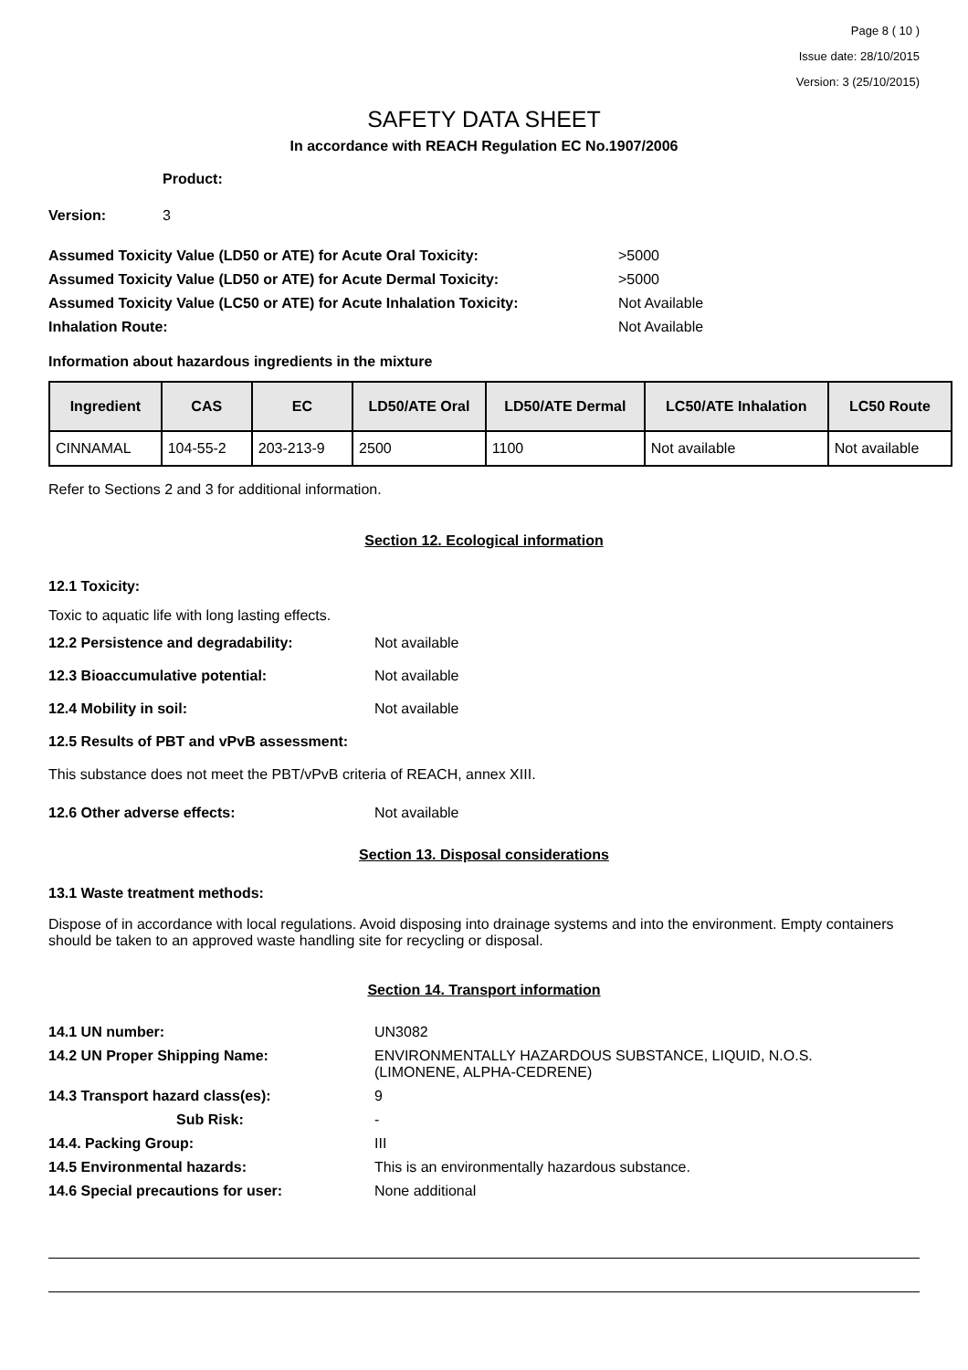Page 8 ( 10 )
Issue date: 28/10/2015
Version: 3 (25/10/2015)
SAFETY DATA SHEET
In accordance with REACH Regulation EC No.1907/2006
Product:
Version: 3
Assumed Toxicity Value (LD50 or ATE) for Acute Oral Toxicity: >5000
Assumed Toxicity Value (LD50 or ATE) for Acute Dermal Toxicity: >5000
Assumed Toxicity Value (LC50 or ATE) for Acute Inhalation Toxicity: Not Available
Inhalation Route: Not Available
Information about hazardous ingredients in the mixture
| Ingredient | CAS | EC | LD50/ATE Oral | LD50/ATE Dermal | LC50/ATE Inhalation | LC50 Route |
| --- | --- | --- | --- | --- | --- | --- |
| CINNAMAL | 104-55-2 | 203-213-9 | 2500 | 1100 | Not available | Not available |
Refer to Sections 2 and 3 for additional information.
Section 12. Ecological information
12.1 Toxicity:
Toxic to aquatic life with long lasting effects.
12.2 Persistence and degradability: Not available
12.3 Bioaccumulative potential: Not available
12.4 Mobility in soil: Not available
12.5 Results of PBT and vPvB assessment:
This substance does not meet the PBT/vPvB criteria of REACH, annex XIII.
12.6 Other adverse effects: Not available
Section 13. Disposal considerations
13.1 Waste treatment methods:
Dispose of in accordance with local regulations. Avoid disposing into drainage systems and into the environment. Empty containers should be taken to an approved waste handling site for recycling or disposal.
Section 14. Transport information
| 14.1 UN number: | UN3082 |
| 14.2 UN Proper Shipping Name: | ENVIRONMENTALLY HAZARDOUS SUBSTANCE, LIQUID, N.O.S. (LIMONENE, ALPHA-CEDRENE) |
| 14.3 Transport hazard class(es): | 9 |
| Sub Risk: | - |
| 14.4. Packing Group: | III |
| 14.5 Environmental hazards: | This is an environmentally hazardous substance. |
| 14.6 Special precautions for user: | None additional |